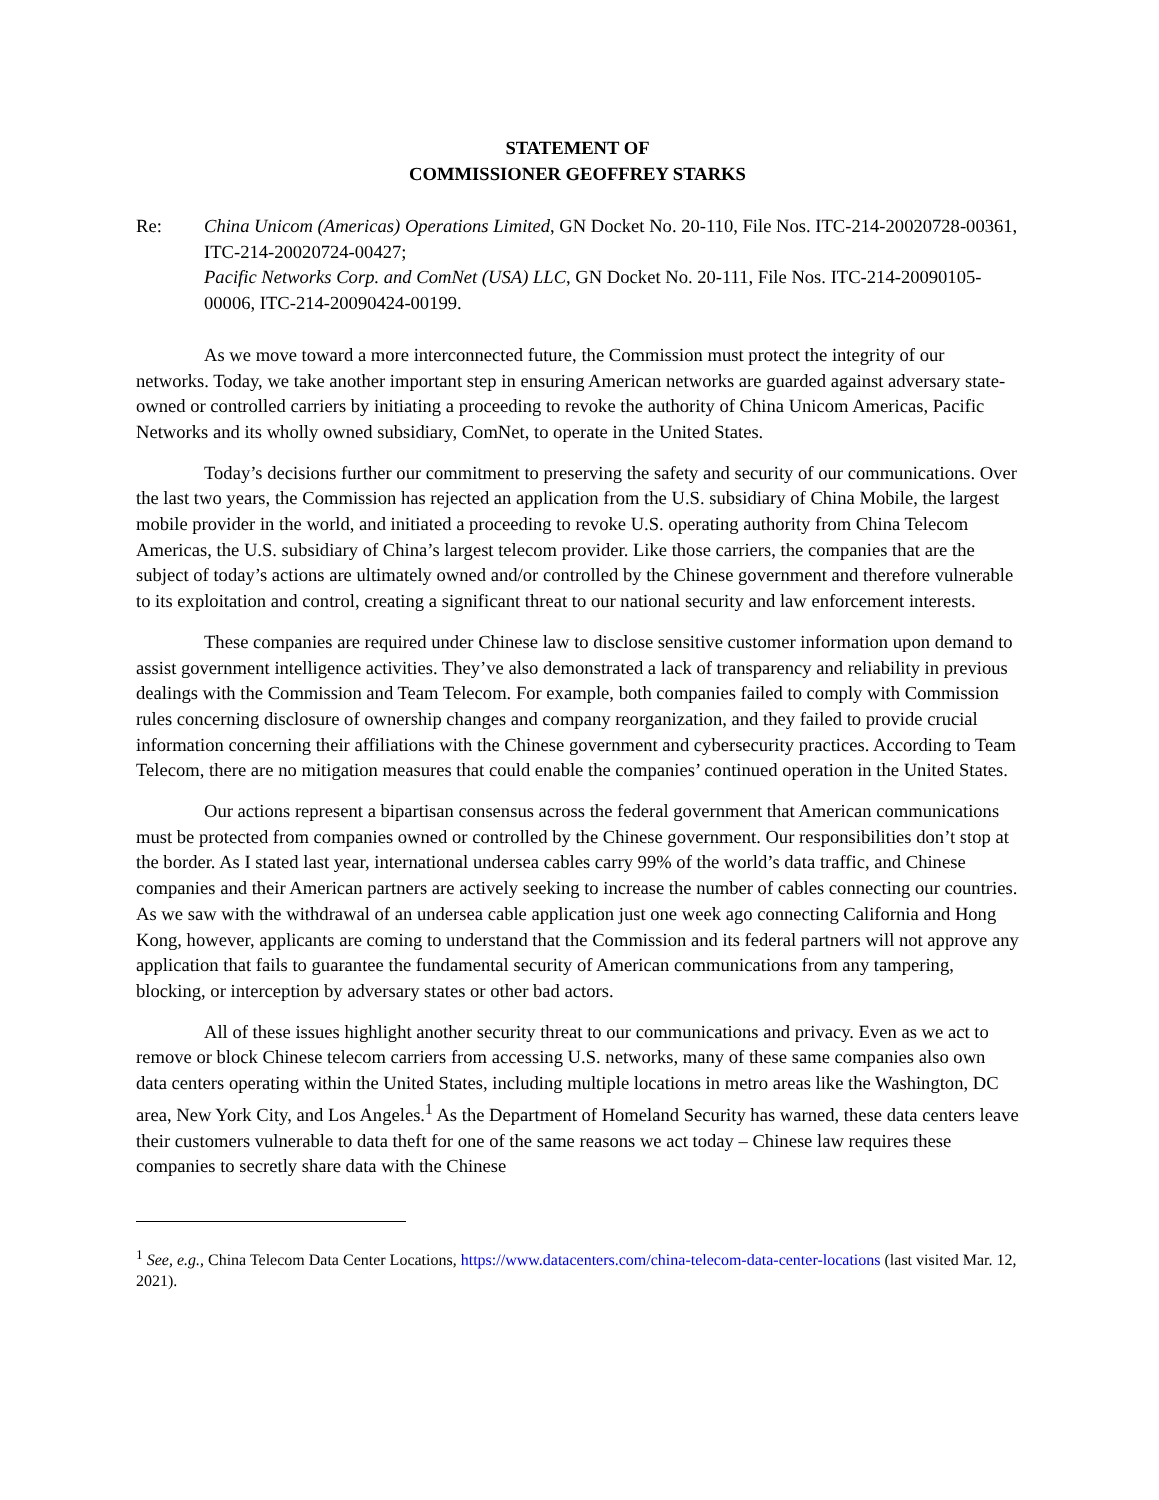STATEMENT OF
COMMISSIONER GEOFFREY STARKS
Re: China Unicom (Americas) Operations Limited, GN Docket No. 20-110, File Nos. ITC-214-20020728-00361, ITC-214-20020724-00427;
Pacific Networks Corp. and ComNet (USA) LLC, GN Docket No. 20-111, File Nos. ITC-214-20090105-00006, ITC-214-20090424-00199.
As we move toward a more interconnected future, the Commission must protect the integrity of our networks. Today, we take another important step in ensuring American networks are guarded against adversary state-owned or controlled carriers by initiating a proceeding to revoke the authority of China Unicom Americas, Pacific Networks and its wholly owned subsidiary, ComNet, to operate in the United States.
Today’s decisions further our commitment to preserving the safety and security of our communications. Over the last two years, the Commission has rejected an application from the U.S. subsidiary of China Mobile, the largest mobile provider in the world, and initiated a proceeding to revoke U.S. operating authority from China Telecom Americas, the U.S. subsidiary of China’s largest telecom provider. Like those carriers, the companies that are the subject of today’s actions are ultimately owned and/or controlled by the Chinese government and therefore vulnerable to its exploitation and control, creating a significant threat to our national security and law enforcement interests.
These companies are required under Chinese law to disclose sensitive customer information upon demand to assist government intelligence activities. They’ve also demonstrated a lack of transparency and reliability in previous dealings with the Commission and Team Telecom. For example, both companies failed to comply with Commission rules concerning disclosure of ownership changes and company reorganization, and they failed to provide crucial information concerning their affiliations with the Chinese government and cybersecurity practices. According to Team Telecom, there are no mitigation measures that could enable the companies’ continued operation in the United States.
Our actions represent a bipartisan consensus across the federal government that American communications must be protected from companies owned or controlled by the Chinese government. Our responsibilities don’t stop at the border. As I stated last year, international undersea cables carry 99% of the world’s data traffic, and Chinese companies and their American partners are actively seeking to increase the number of cables connecting our countries. As we saw with the withdrawal of an undersea cable application just one week ago connecting California and Hong Kong, however, applicants are coming to understand that the Commission and its federal partners will not approve any application that fails to guarantee the fundamental security of American communications from any tampering, blocking, or interception by adversary states or other bad actors.
All of these issues highlight another security threat to our communications and privacy. Even as we act to remove or block Chinese telecom carriers from accessing U.S. networks, many of these same companies also own data centers operating within the United States, including multiple locations in metro areas like the Washington, DC area, New York City, and Los Angeles.<sup>1</sup> As the Department of Homeland Security has warned, these data centers leave their customers vulnerable to data theft for one of the same reasons we act today – Chinese law requires these companies to secretly share data with the Chinese
<sup>1</sup> See, e.g., China Telecom Data Center Locations, https://www.datacenters.com/china-telecom-data-center-locations (last visited Mar. 12, 2021).